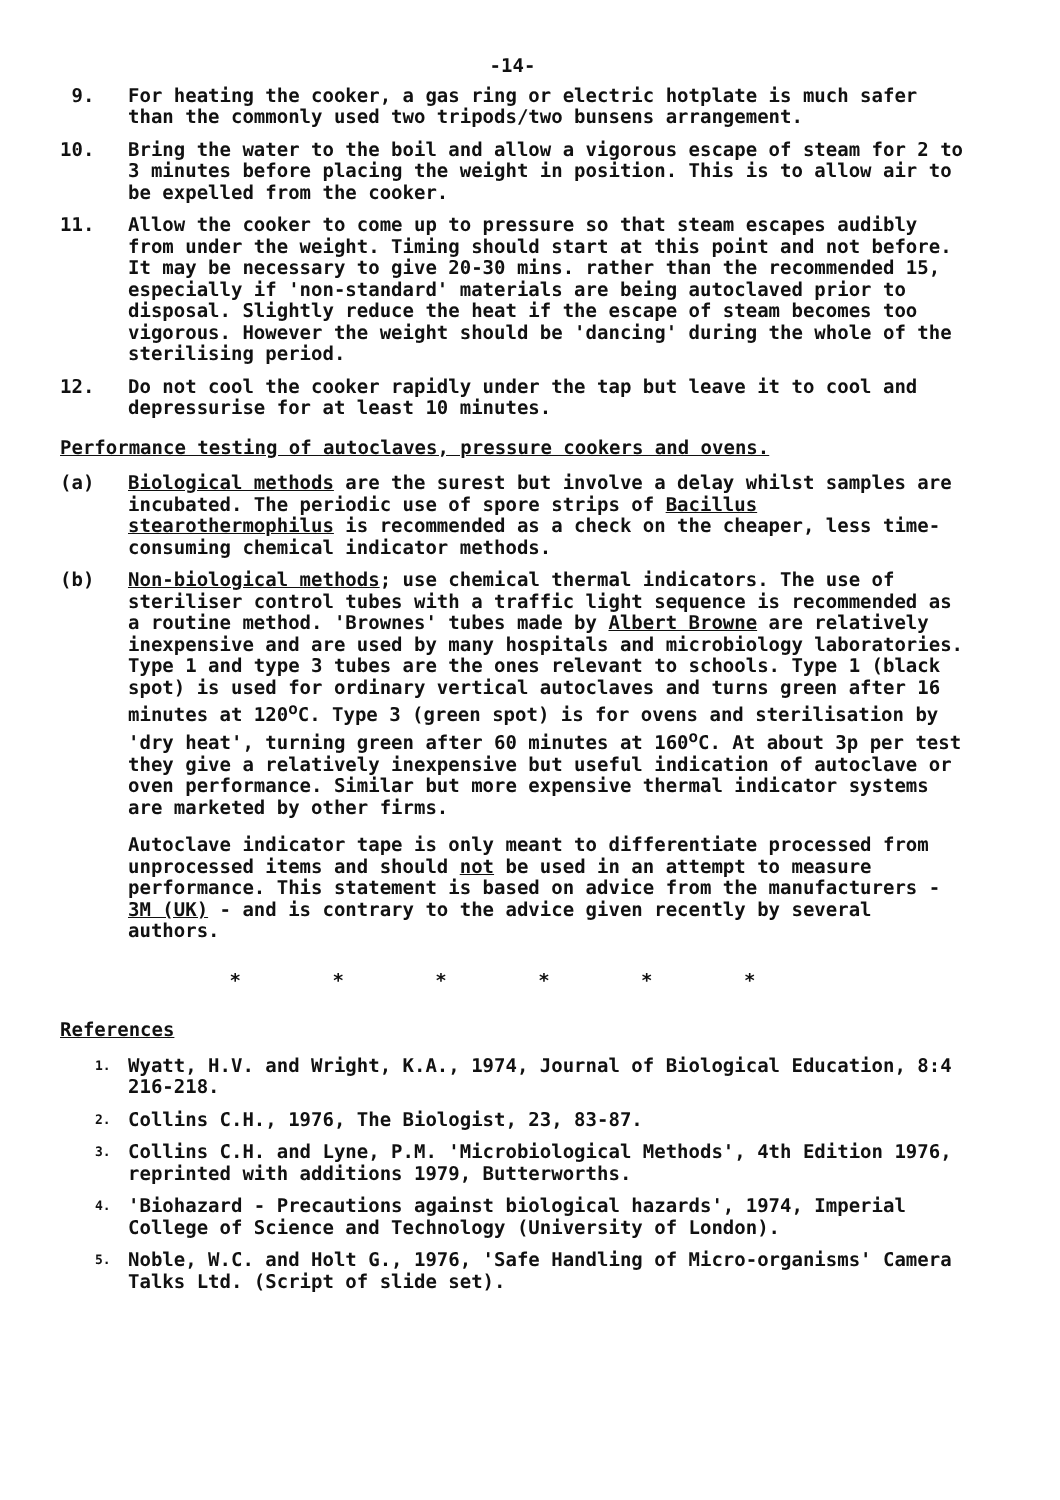-14-
9. For heating the cooker, a gas ring or electric hotplate is much safer than the commonly used two tripods/two bunsens arrangement.
10. Bring the water to the boil and allow a vigorous escape of steam for 2 to 3 minutes before placing the weight in position. This is to allow air to be expelled from the cooker.
11. Allow the cooker to come up to pressure so that steam escapes audibly from under the weight. Timing should start at this point and not before. It may be necessary to give 20-30 mins. rather than the recommended 15, especially if 'non-standard' materials are being autoclaved prior to disposal. Slightly reduce the heat if the escape of steam becomes too vigorous. However the weight should be 'dancing' during the whole of the sterilising period.
12. Do not cool the cooker rapidly under the tap but leave it to cool and depressurise for at least 10 minutes.
Performance testing of autoclaves, pressure cookers and ovens.
(a) Biological methods are the surest but involve a delay whilst samples are incubated. The periodic use of spore strips of Bacillus stearothermophilus is recommended as a check on the cheaper, less time-consuming chemical indicator methods.
(b) Non-biological methods; use chemical thermal indicators. The use of steriliser control tubes with a traffic light sequence is recommended as a routine method. 'Brownes' tubes made by Albert Browne are relatively inexpensive and are used by many hospitals and microbiology laboratories. Type 1 and type 3 tubes are the ones relevant to schools. Type 1 (black spot) is used for ordinary vertical autoclaves and turns green after 16 minutes at 120<sup>o</sup>C. Type 3 (green spot) is for ovens and sterilisation by 'dry heat', turning green after 60 minutes at 160<sup>o</sup>C. At about 3p per test they give a relatively inexpensive but useful indication of autoclave or oven performance. Similar but more expensive thermal indicator systems are marketed by other firms.
Autoclave indicator tape is only meant to differentiate processed from unprocessed items and should not be used in an attempt to measure performance. This statement is based on advice from the manufacturers - 3M (UK) - and is contrary to the advice given recently by several authors.
* * * * * *
References
1.
Wyatt, H.V. and Wright, K.A., 1974, Journal of Biological Education, 8:4 216-218.
2.
Collins C.H., 1976, The Biologist, 23, 83-87.
3.
Collins C.H. and Lyne, P.M. 'Microbiological Methods', 4th Edition 1976, reprinted with additions 1979, Butterworths.
4.
'Biohazard - Precautions against biological hazards', 1974, Imperial College of Science and Technology (University of London).
5.
Noble, W.C. and Holt G., 1976, 'Safe Handling of Micro-organisms' Camera Talks Ltd. (Script of slide set).